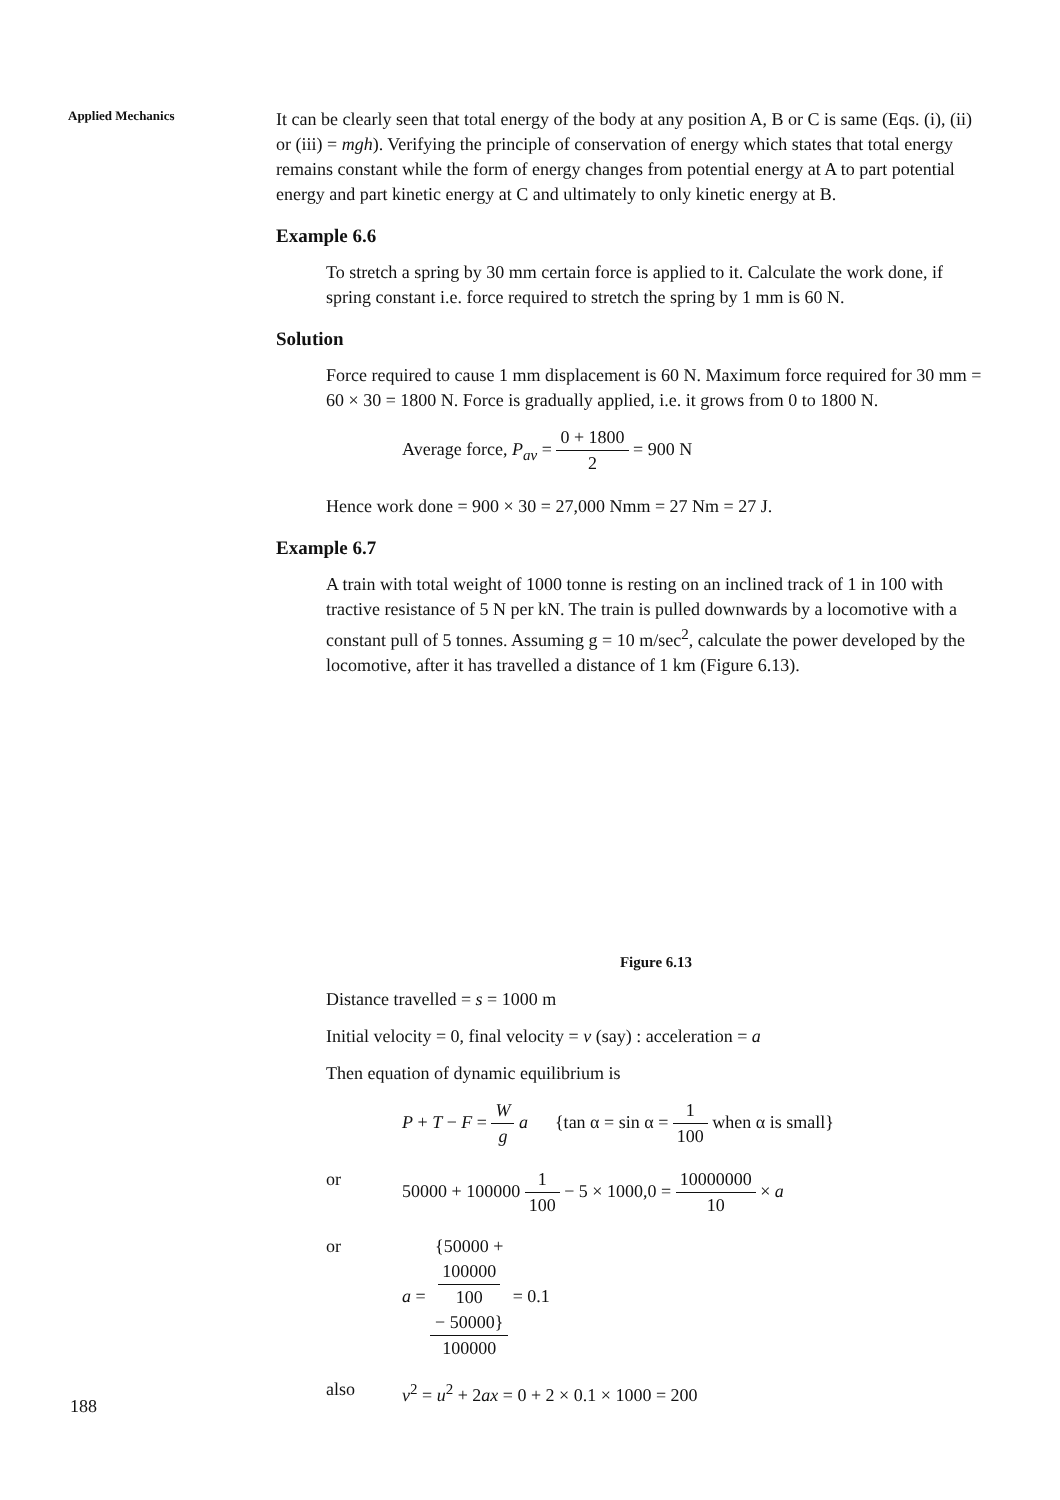Applied Mechanics
188
It can be clearly seen that total energy of the body at any position A, B or C is same (Eqs. (i), (ii) or (iii) = mgh). Verifying the principle of conservation of energy which states that total energy remains constant while the form of energy changes from potential energy at A to part potential energy and part kinetic energy at C and ultimately to only kinetic energy at B.
Example 6.6
To stretch a spring by 30 mm certain force is applied to it. Calculate the work done, if spring constant i.e. force required to stretch the spring by 1 mm is 60 N.
Solution
Force required to cause 1 mm displacement is 60 N. Maximum force required for 30 mm = 60 × 30 = 1800 N. Force is gradually applied, i.e. it grows from 0 to 1800 N.
Average force, P<sub>av</sub> = 0 + 1800 2 = 900 N
Hence work done = 900 × 30 = 27,000 Nmm = 27 Nm = 27 J.
Example 6.7
A train with total weight of 1000 tonne is resting on an inclined track of 1 in 100 with tractive resistance of 5 N per kN. The train is pulled downwards by a locomotive with a constant pull of 5 tonnes. Assuming g = 10 m/sec<sup>2</sup>, calculate the power developed by the locomotive, after it has travelled a distance of 1 km (Figure 6.13).
Figure 6.13
Distance travelled = s = 1000 m
Initial velocity = 0, final velocity = v (say) : acceleration = a
Then equation of dynamic equilibrium is
P + T − F = W g a {tan α = sin α = 1 100 when α is small}
or 50000 + 100000 1 100 − 5 × 1000,0 = 10000000 10 × a
or a = {50000 +
100000
100
− 50000} 100000 = 0.1
also v<sup>2</sup> = u<sup>2</sup> + 2ax = 0 + 2 × 0.1 × 1000 = 200